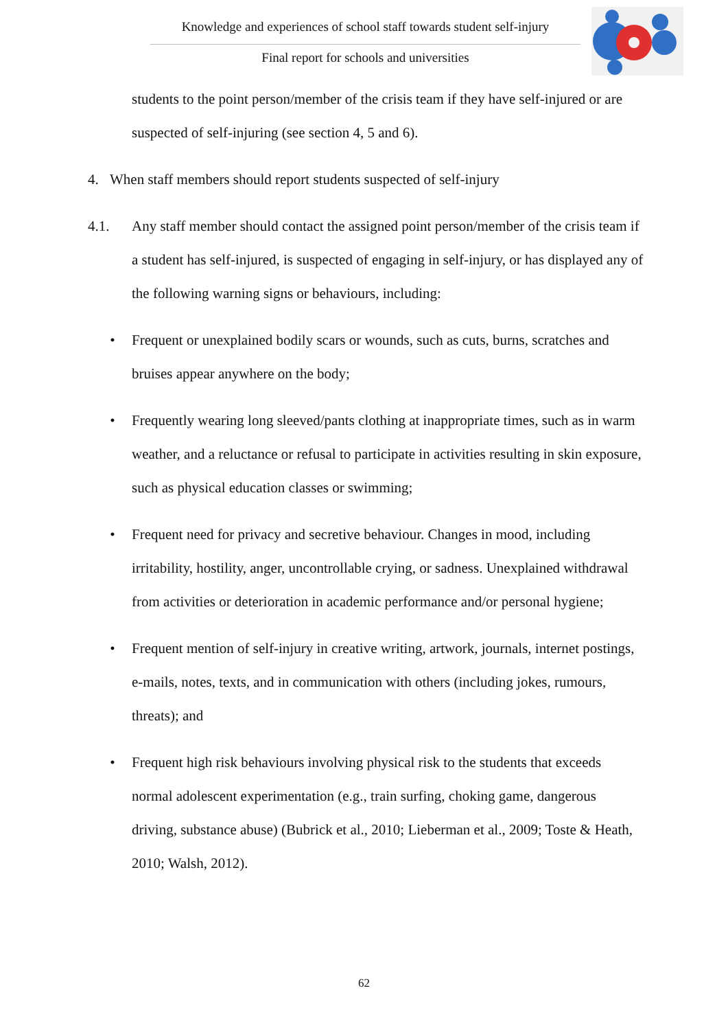Knowledge and experiences of school staff towards student self-injury
Final report for schools and universities
students to the point person/member of the crisis team if they have self-injured or are suspected of self-injuring (see section 4, 5 and 6).
4. When staff members should report students suspected of self-injury
4.1. Any staff member should contact the assigned point person/member of the crisis team if a student has self-injured, is suspected of engaging in self-injury, or has displayed any of the following warning signs or behaviours, including:
• Frequent or unexplained bodily scars or wounds, such as cuts, burns, scratches and bruises appear anywhere on the body;
• Frequently wearing long sleeved/pants clothing at inappropriate times, such as in warm weather, and a reluctance or refusal to participate in activities resulting in skin exposure, such as physical education classes or swimming;
• Frequent need for privacy and secretive behaviour. Changes in mood, including irritability, hostility, anger, uncontrollable crying, or sadness. Unexplained withdrawal from activities or deterioration in academic performance and/or personal hygiene;
• Frequent mention of self-injury in creative writing, artwork, journals, internet postings, e-mails, notes, texts, and in communication with others (including jokes, rumours, threats); and
• Frequent high risk behaviours involving physical risk to the students that exceeds normal adolescent experimentation (e.g., train surfing, choking game, dangerous driving, substance abuse) (Bubrick et al., 2010; Lieberman et al., 2009; Toste & Heath, 2010; Walsh, 2012).
62